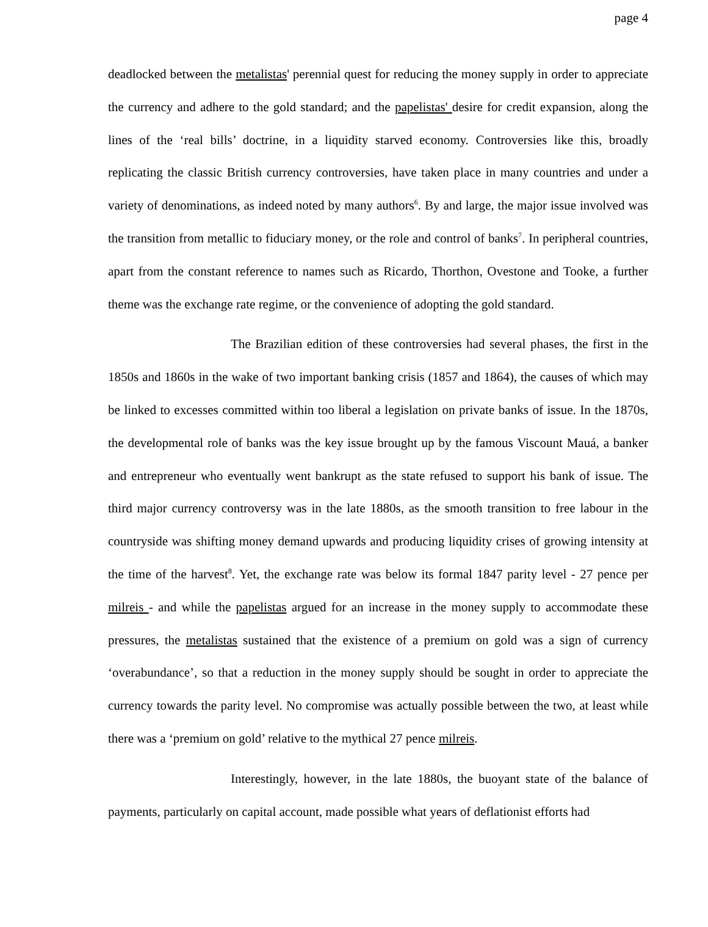page 4
deadlocked between the metalistas' perennial quest for reducing the money supply in order to appreciate the currency and adhere to the gold standard; and the papelistas' desire for credit expansion, along the lines of the ‘real bills’ doctrine, in a liquidity starved economy. Controversies like this, broadly replicating the classic British currency controversies, have taken place in many countries and under a variety of denominations, as indeed noted by many authors<sup>6</sup>. By and large, the major issue involved was the transition from metallic to fiduciary money, or the role and control of banks<sup>7</sup>. In peripheral countries, apart from the constant reference to names such as Ricardo, Thorthon, Ovestone and Tooke, a further theme was the exchange rate regime, or the convenience of adopting the gold standard.
The Brazilian edition of these controversies had several phases, the first in the 1850s and 1860s in the wake of two important banking crisis (1857 and 1864), the causes of which may be linked to excesses committed within too liberal a legislation on private banks of issue. In the 1870s, the developmental role of banks was the key issue brought up by the famous Viscount Mauá, a banker and entrepreneur who eventually went bankrupt as the state refused to support his bank of issue. The third major currency controversy was in the late 1880s, as the smooth transition to free labour in the countryside was shifting money demand upwards and producing liquidity crises of growing intensity at the time of the harvest<sup>8</sup>. Yet, the exchange rate was below its formal 1847 parity level - 27 pence per milreis - and while the papelistas argued for an increase in the money supply to accommodate these pressures, the metalistas sustained that the existence of a premium on gold was a sign of currency ‘overabundance’, so that a reduction in the money supply should be sought in order to appreciate the currency towards the parity level. No compromise was actually possible between the two, at least while there was a ‘premium on gold’ relative to the mythical 27 pence milreis.
Interestingly, however, in the late 1880s, the buoyant state of the balance of payments, particularly on capital account, made possible what years of deflationist efforts had